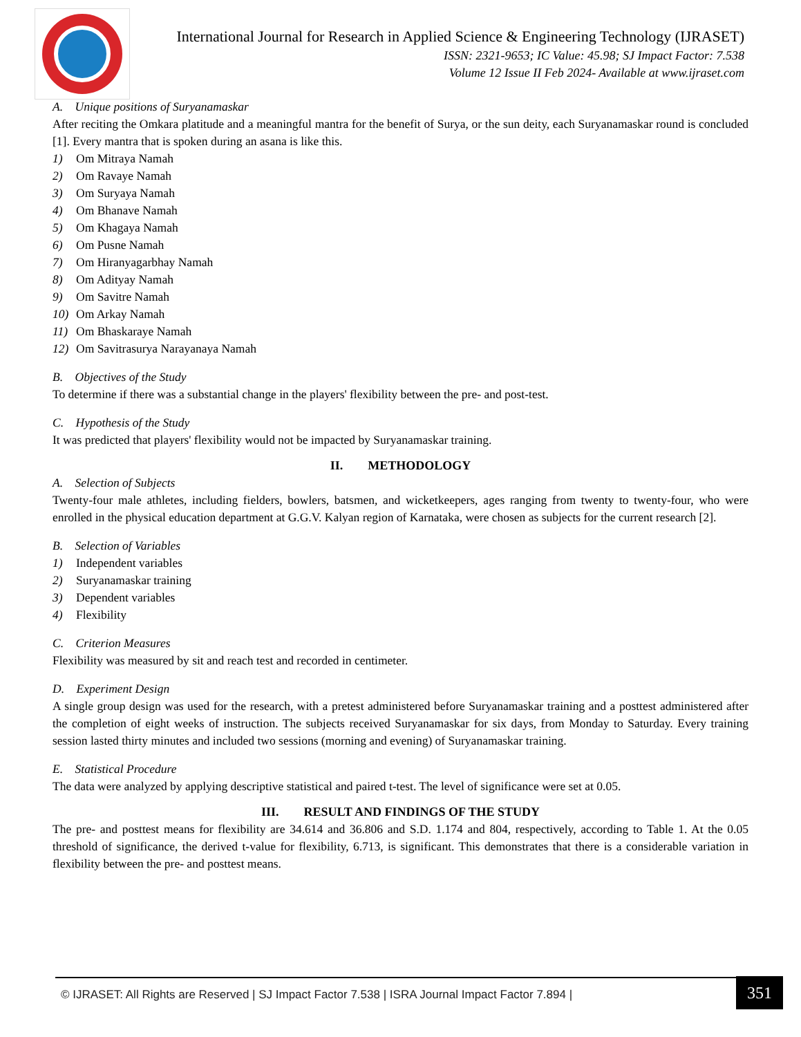International Journal for Research in Applied Science & Engineering Technology (IJRASET)
ISSN: 2321-9653; IC Value: 45.98; SJ Impact Factor: 7.538
Volume 12 Issue II Feb 2024- Available at www.ijraset.com
A. Unique positions of Suryanamaskar
After reciting the Omkara platitude and a meaningful mantra for the benefit of Surya, or the sun deity, each Suryanamaskar round is concluded [1]. Every mantra that is spoken during an asana is like this.
1) Om Mitraya Namah
2) Om Ravaye Namah
3) Om Suryaya Namah
4) Om Bhanave Namah
5) Om Khagaya Namah
6) Om Pusne Namah
7) Om Hiranyagarbhay Namah
8) Om Adityay Namah
9) Om Savitre Namah
10) Om Arkay Namah
11) Om Bhaskaraye Namah
12) Om Savitrasurya Narayanaya Namah
B. Objectives of the Study
To determine if there was a substantial change in the players' flexibility between the pre- and post-test.
C. Hypothesis of the Study
It was predicted that players' flexibility would not be impacted by Suryanamaskar training.
II. METHODOLOGY
A. Selection of Subjects
Twenty-four male athletes, including fielders, bowlers, batsmen, and wicketkeepers, ages ranging from twenty to twenty-four, who were enrolled in the physical education department at G.G.V. Kalyan region of Karnataka, were chosen as subjects for the current research [2].
B. Selection of Variables
1) Independent variables
2) Suryanamaskar training
3) Dependent variables
4) Flexibility
C. Criterion Measures
Flexibility was measured by sit and reach test and recorded in centimeter.
D. Experiment Design
A single group design was used for the research, with a pretest administered before Suryanamaskar training and a posttest administered after the completion of eight weeks of instruction. The subjects received Suryanamaskar for six days, from Monday to Saturday. Every training session lasted thirty minutes and included two sessions (morning and evening) of Suryanamaskar training.
E. Statistical Procedure
The data were analyzed by applying descriptive statistical and paired t-test. The level of significance were set at 0.05.
III. RESULT AND FINDINGS OF THE STUDY
The pre- and posttest means for flexibility are 34.614 and 36.806 and S.D. 1.174 and 804, respectively, according to Table 1. At the 0.05 threshold of significance, the derived t-value for flexibility, 6.713, is significant. This demonstrates that there is a considerable variation in flexibility between the pre- and posttest means.
© IJRASET: All Rights are Reserved | SJ Impact Factor 7.538 | ISRA Journal Impact Factor 7.894 |
351